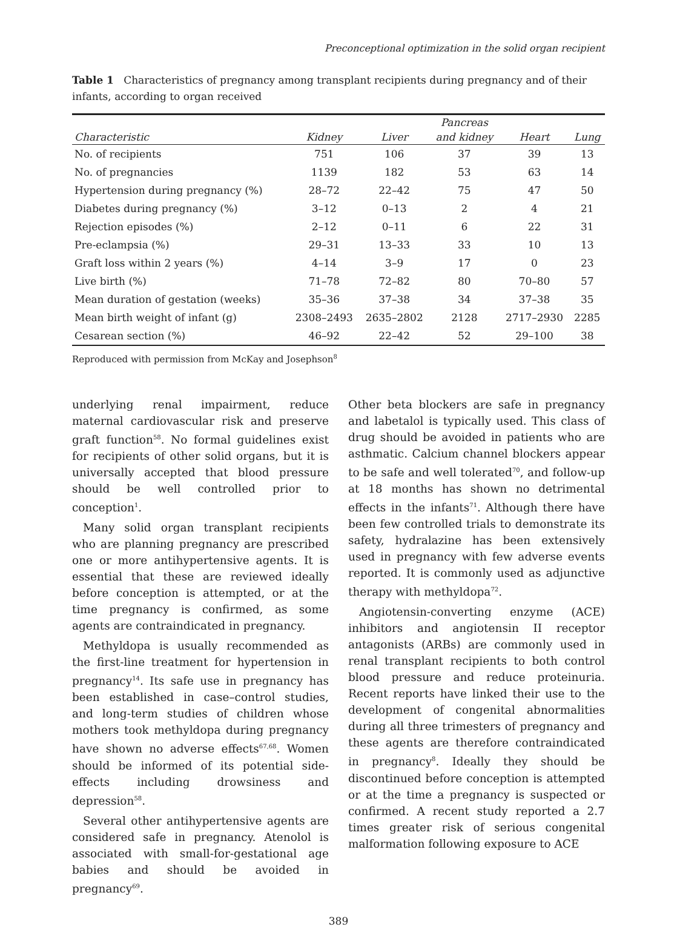Preconceptional optimization in the solid organ recipient
Table 1 Characteristics of pregnancy among transplant recipients during pregnancy and of their infants, according to organ received
| | | | Pancreas | | |
| --- | --- | --- | --- | --- | --- |
| Characteristic | Kidney | Liver | and kidney | Heart | Lung |
| No. of recipients | 751 | 106 | 37 | 39 | 13 |
| No. of pregnancies | 1139 | 182 | 53 | 63 | 14 |
| Hypertension during pregnancy (%) | 28–72 | 22–42 | 75 | 47 | 50 |
| Diabetes during pregnancy (%) | 3–12 | 0–13 | 2 | 4 | 21 |
| Rejection episodes (%) | 2–12 | 0–11 | 6 | 22 | 31 |
| Pre-eclampsia (%) | 29–31 | 13–33 | 33 | 10 | 13 |
| Graft loss within 2 years (%) | 4–14 | 3–9 | 17 | 0 | 23 |
| Live birth (%) | 71–78 | 72–82 | 80 | 70–80 | 57 |
| Mean duration of gestation (weeks) | 35–36 | 37–38 | 34 | 37–38 | 35 |
| Mean birth weight of infant (g) | 2308–2493 | 2635–2802 | 2128 | 2717–2930 | 2285 |
| Cesarean section (%) | 46–92 | 22–42 | 52 | 29–100 | 38 |
Reproduced with permission from McKay and Josephson<sup>8</sup>
underlying renal impairment, reduce maternal cardiovascular risk and preserve graft function<sup>58</sup>. No formal guidelines exist for recipients of other solid organs, but it is universally accepted that blood pressure should be well controlled prior to conception<sup>1</sup>.
Many solid organ transplant recipients who are planning pregnancy are prescribed one or more antihypertensive agents. It is essential that these are reviewed ideally before conception is attempted, or at the time pregnancy is confirmed, as some agents are contraindicated in pregnancy.
Methyldopa is usually recommended as the first-line treatment for hypertension in pregnancy<sup>14</sup>. Its safe use in pregnancy has been established in case–control studies, and long-term studies of children whose mothers took methyldopa during pregnancy have shown no adverse effects<sup>67,68</sup>. Women should be informed of its potential side-effects including drowsiness and depression<sup>58</sup>.
Several other antihypertensive agents are considered safe in pregnancy. Atenolol is associated with small-for-gestational age babies and should be avoided in pregnancy<sup>69</sup>.
Other beta blockers are safe in pregnancy and labetalol is typically used. This class of drug should be avoided in patients who are asthmatic. Calcium channel blockers appear to be safe and well tolerated<sup>70</sup>, and follow-up at 18 months has shown no detrimental effects in the infants<sup>71</sup>. Although there have been few controlled trials to demonstrate its safety, hydralazine has been extensively used in pregnancy with few adverse events reported. It is commonly used as adjunctive therapy with methyldopa<sup>72</sup>.
Angiotensin-converting enzyme (ACE) inhibitors and angiotensin II receptor antagonists (ARBs) are commonly used in renal transplant recipients to both control blood pressure and reduce proteinuria. Recent reports have linked their use to the development of congenital abnormalities during all three trimesters of pregnancy and these agents are therefore contraindicated in pregnancy<sup>8</sup>. Ideally they should be discontinued before conception is attempted or at the time a pregnancy is suspected or confirmed. A recent study reported a 2.7 times greater risk of serious congenital malformation following exposure to ACE
389